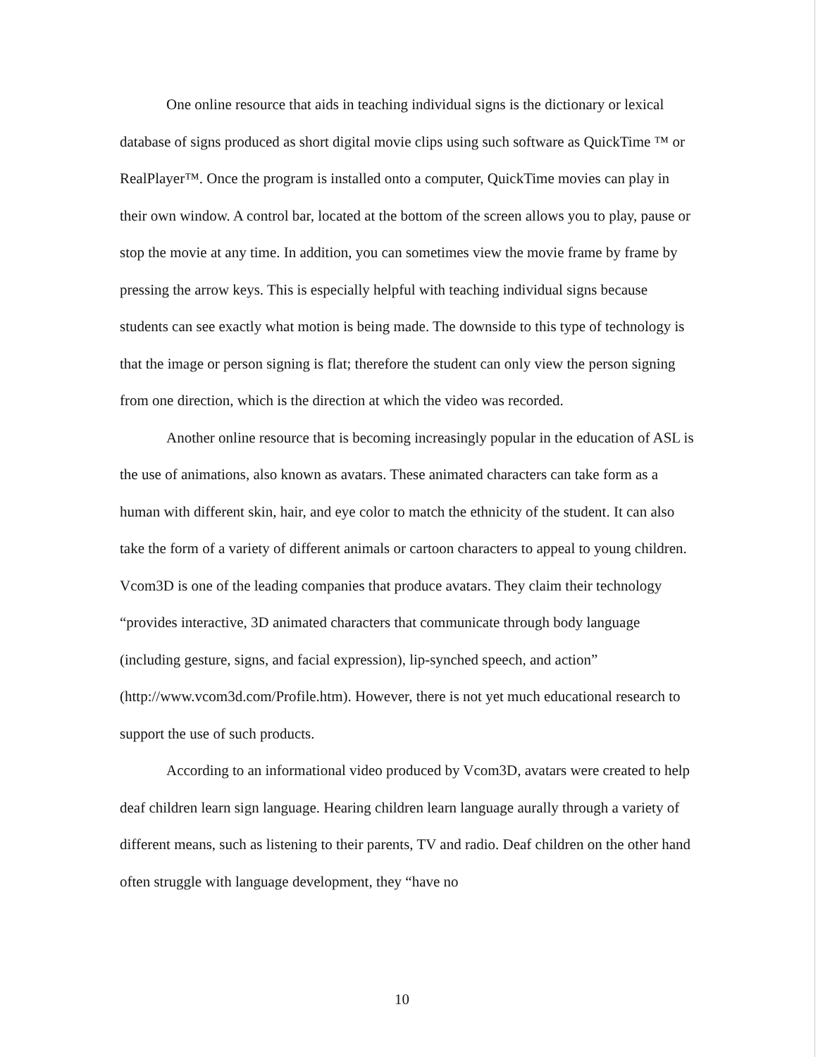One online resource that aids in teaching individual signs is the dictionary or lexical database of signs produced as short digital movie clips using such software as QuickTime ™ or RealPlayer™. Once the program is installed onto a computer, QuickTime movies can play in their own window. A control bar, located at the bottom of the screen allows you to play, pause or stop the movie at any time. In addition, you can sometimes view the movie frame by frame by pressing the arrow keys. This is especially helpful with teaching individual signs because students can see exactly what motion is being made. The downside to this type of technology is that the image or person signing is flat; therefore the student can only view the person signing from one direction, which is the direction at which the video was recorded.
Another online resource that is becoming increasingly popular in the education of ASL is the use of animations, also known as avatars. These animated characters can take form as a human with different skin, hair, and eye color to match the ethnicity of the student. It can also take the form of a variety of different animals or cartoon characters to appeal to young children. Vcom3D is one of the leading companies that produce avatars. They claim their technology “provides interactive, 3D animated characters that communicate through body language (including gesture, signs, and facial expression), lip-synched speech, and action” (http://www.vcom3d.com/Profile.htm). However, there is not yet much educational research to support the use of such products.
According to an informational video produced by Vcom3D, avatars were created to help deaf children learn sign language. Hearing children learn language aurally through a variety of different means, such as listening to their parents, TV and radio. Deaf children on the other hand often struggle with language development, they “have no
10